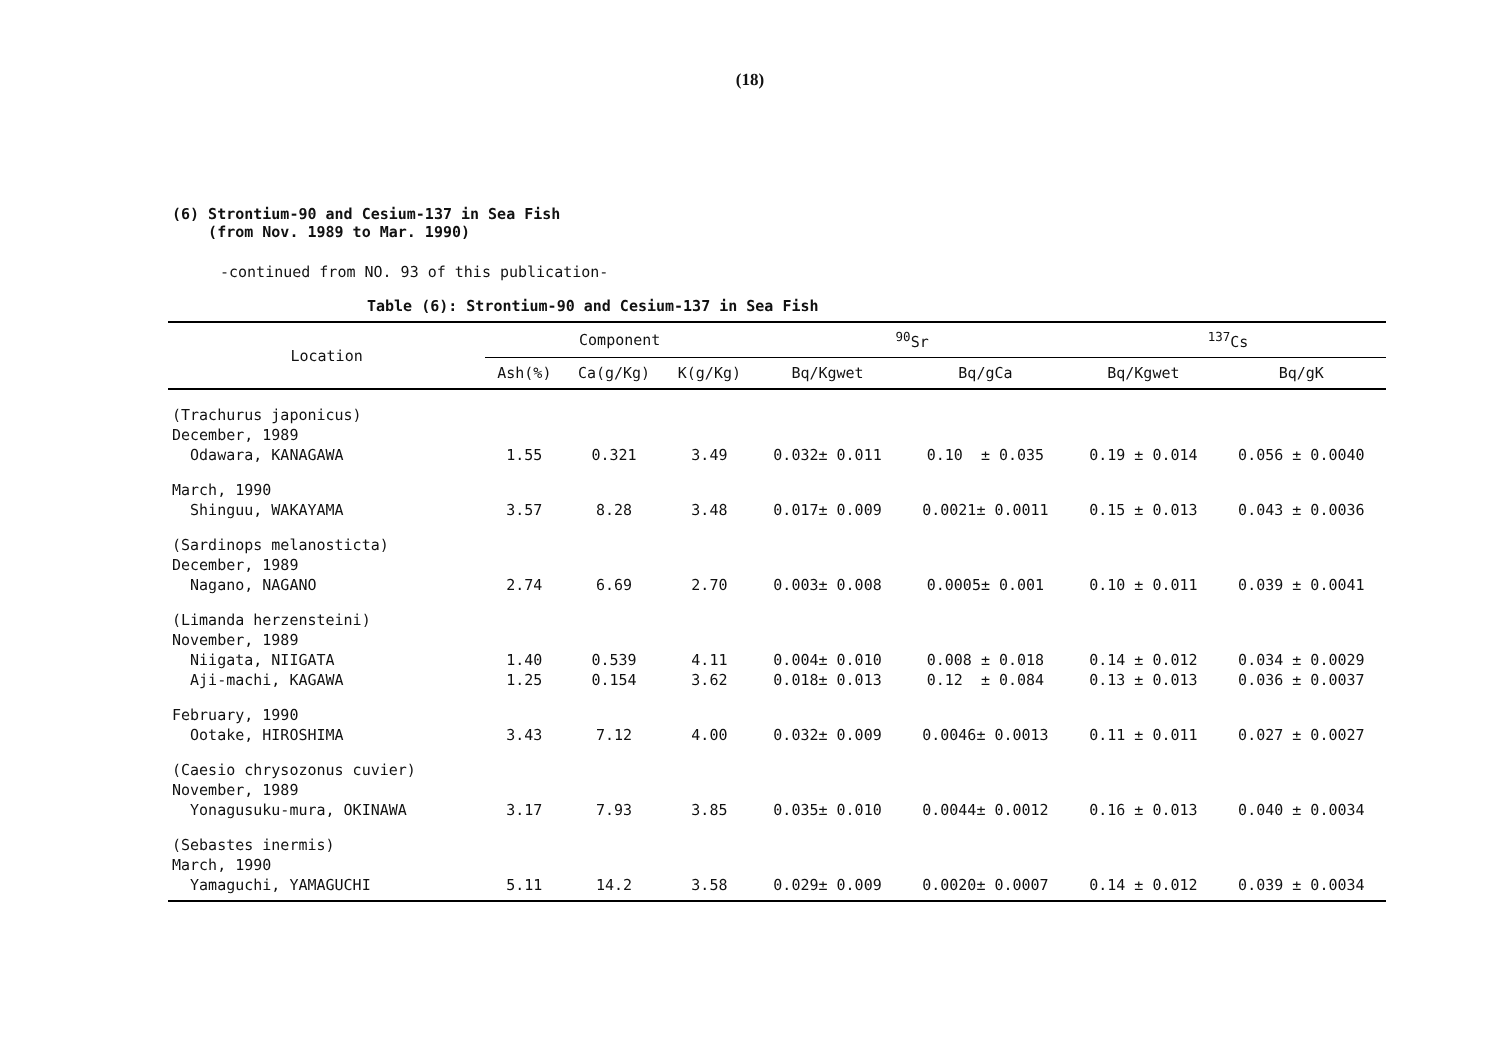(18)
(6) Strontium-90 and Cesium-137 in Sea Fish
(from Nov. 1989 to Mar. 1990)
-continued from NO. 93 of this publication-
Table (6): Strontium-90 and Cesium-137 in Sea Fish
| Location | Component | | | <sup>90</sup>Sr | | <sup>137</sup>Cs | |
| --- | --- | --- | --- | --- | --- | --- | --- |
| | Ash(%) | Ca(g/Kg) | K(g/Kg) | Bq/Kgwet | Bq/gCa | Bq/Kgwet | Bq/gK |
| (Trachurus japonicus) | | | | | | | |
| December, 1989 | | | | | | | |
| Odawara, KANAGAWA | 1.55 | 0.321 | 3.49 | 0.032± 0.011 | 0.10 ± 0.035 | 0.19 ± 0.014 | 0.056 ± 0.0040 |
| March, 1990 | | | | | | | |
| Shinguu, WAKAYAMA | 3.57 | 8.28 | 3.48 | 0.017± 0.009 | 0.0021± 0.0011 | 0.15 ± 0.013 | 0.043 ± 0.0036 |
| (Sardinops melanosticta) | | | | | | | |
| December, 1989 | | | | | | | |
| Nagano, NAGANO | 2.74 | 6.69 | 2.70 | 0.003± 0.008 | 0.0005± 0.001 | 0.10 ± 0.011 | 0.039 ± 0.0041 |
| (Limanda herzensteini) | | | | | | | |
| November, 1989 | | | | | | | |
| Niigata, NIIGATA | 1.40 | 0.539 | 4.11 | 0.004± 0.010 | 0.008 ± 0.018 | 0.14 ± 0.012 | 0.034 ± 0.0029 |
| Aji-machi, KAGAWA | 1.25 | 0.154 | 3.62 | 0.018± 0.013 | 0.12 ± 0.084 | 0.13 ± 0.013 | 0.036 ± 0.0037 |
| February, 1990 | | | | | | | |
| Ootake, HIROSHIMA | 3.43 | 7.12 | 4.00 | 0.032± 0.009 | 0.0046± 0.0013 | 0.11 ± 0.011 | 0.027 ± 0.0027 |
| (Caesio chrysozonus cuvier) | | | | | | | |
| November, 1989 | | | | | | | |
| Yonagusuku-mura, OKINAWA | 3.17 | 7.93 | 3.85 | 0.035± 0.010 | 0.0044± 0.0012 | 0.16 ± 0.013 | 0.040 ± 0.0034 |
| (Sebastes inermis) | | | | | | | |
| March, 1990 | | | | | | | |
| Yamaguchi, YAMAGUCHI | 5.11 | 14.2 | 3.58 | 0.029± 0.009 | 0.0020± 0.0007 | 0.14 ± 0.012 | 0.039 ± 0.0034 |